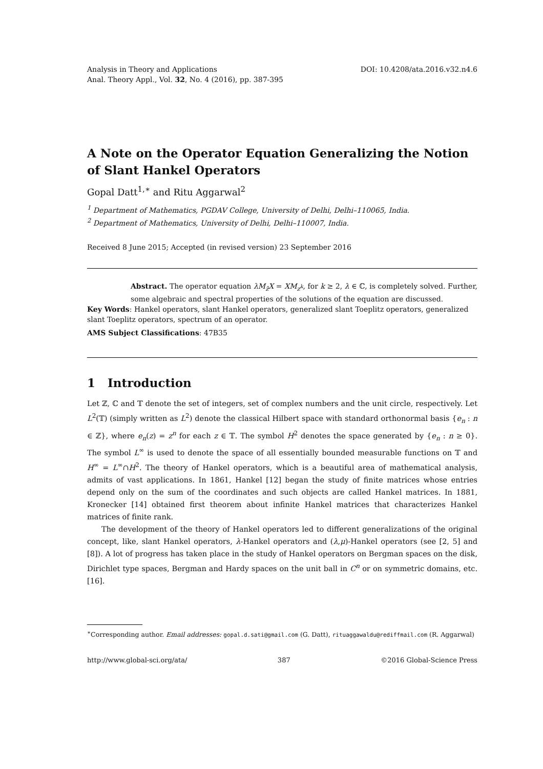Analysis in Theory and Applications
Anal. Theory Appl., Vol. 32, No. 4 (2016), pp. 387-395
DOI: 10.4208/ata.2016.v32.n4.6
A Note on the Operator Equation Generalizing the Notion of Slant Hankel Operators
Gopal Datt<sup>1,∗</sup> and Ritu Aggarwal<sup>2</sup>
<sup>1</sup> Department of Mathematics, PGDAV College, University of Delhi, Delhi–110065, India.
<sup>2</sup> Department of Mathematics, University of Delhi, Delhi–110007, India.
Received 8 June 2015; Accepted (in revised version) 23 September 2016
Abstract. The operator equation λM<sub>z̄</sub>X = XM<sub>z<sup>k</sup></sub>, for k ≥ 2, λ ∈ ℂ, is completely solved. Further, some algebraic and spectral properties of the solutions of the equation are discussed.
Key Words: Hankel operators, slant Hankel operators, generalized slant Toeplitz operators, generalized slant Toeplitz operators, spectrum of an operator.
AMS Subject Classifications: 47B35
1 Introduction
Let ℤ, ℂ and 𝕋 denote the set of integers, set of complex numbers and the unit circle, respectively. Let L<sup>2</sup>(𝕋) (simply written as L<sup>2</sup>) denote the classical Hilbert space with standard orthonormal basis {e<sub>n</sub> : n ∈ ℤ}, where e<sub>n</sub>(z) = z<sup>n</sup> for each z ∈ 𝕋. The symbol H<sup>2</sup> denotes the space generated by {e<sub>n</sub> : n ≥ 0}. The symbol L<sup>∞</sup> is used to denote the space of all essentially bounded measurable functions on 𝕋 and H<sup>∞</sup> = L<sup>∞</sup>∩H<sup>2</sup>. The theory of Hankel operators, which is a beautiful area of mathematical analysis, admits of vast applications. In 1861, Hankel [12] began the study of finite matrices whose entries depend only on the sum of the coordinates and such objects are called Hankel matrices. In 1881, Kronecker [14] obtained first theorem about infinite Hankel matrices that characterizes Hankel matrices of finite rank.
The development of the theory of Hankel operators led to different generalizations of the original concept, like, slant Hankel operators, λ-Hankel operators and (λ,μ)-Hankel operators (see [2, 5] and [8]). A lot of progress has taken place in the study of Hankel operators on Bergman spaces on the disk, Dirichlet type spaces, Bergman and Hardy spaces on the unit ball in C<sup>n</sup> or on symmetric domains, etc. [16].
<sup>∗</sup>Corresponding author. Email addresses: gopal.d.sati@gmail.com (G. Datt), rituaggawaldu@rediffmail.com (R. Aggarwal)
http://www.global-sci.org/ata/ 387 ©2016 Global-Science Press